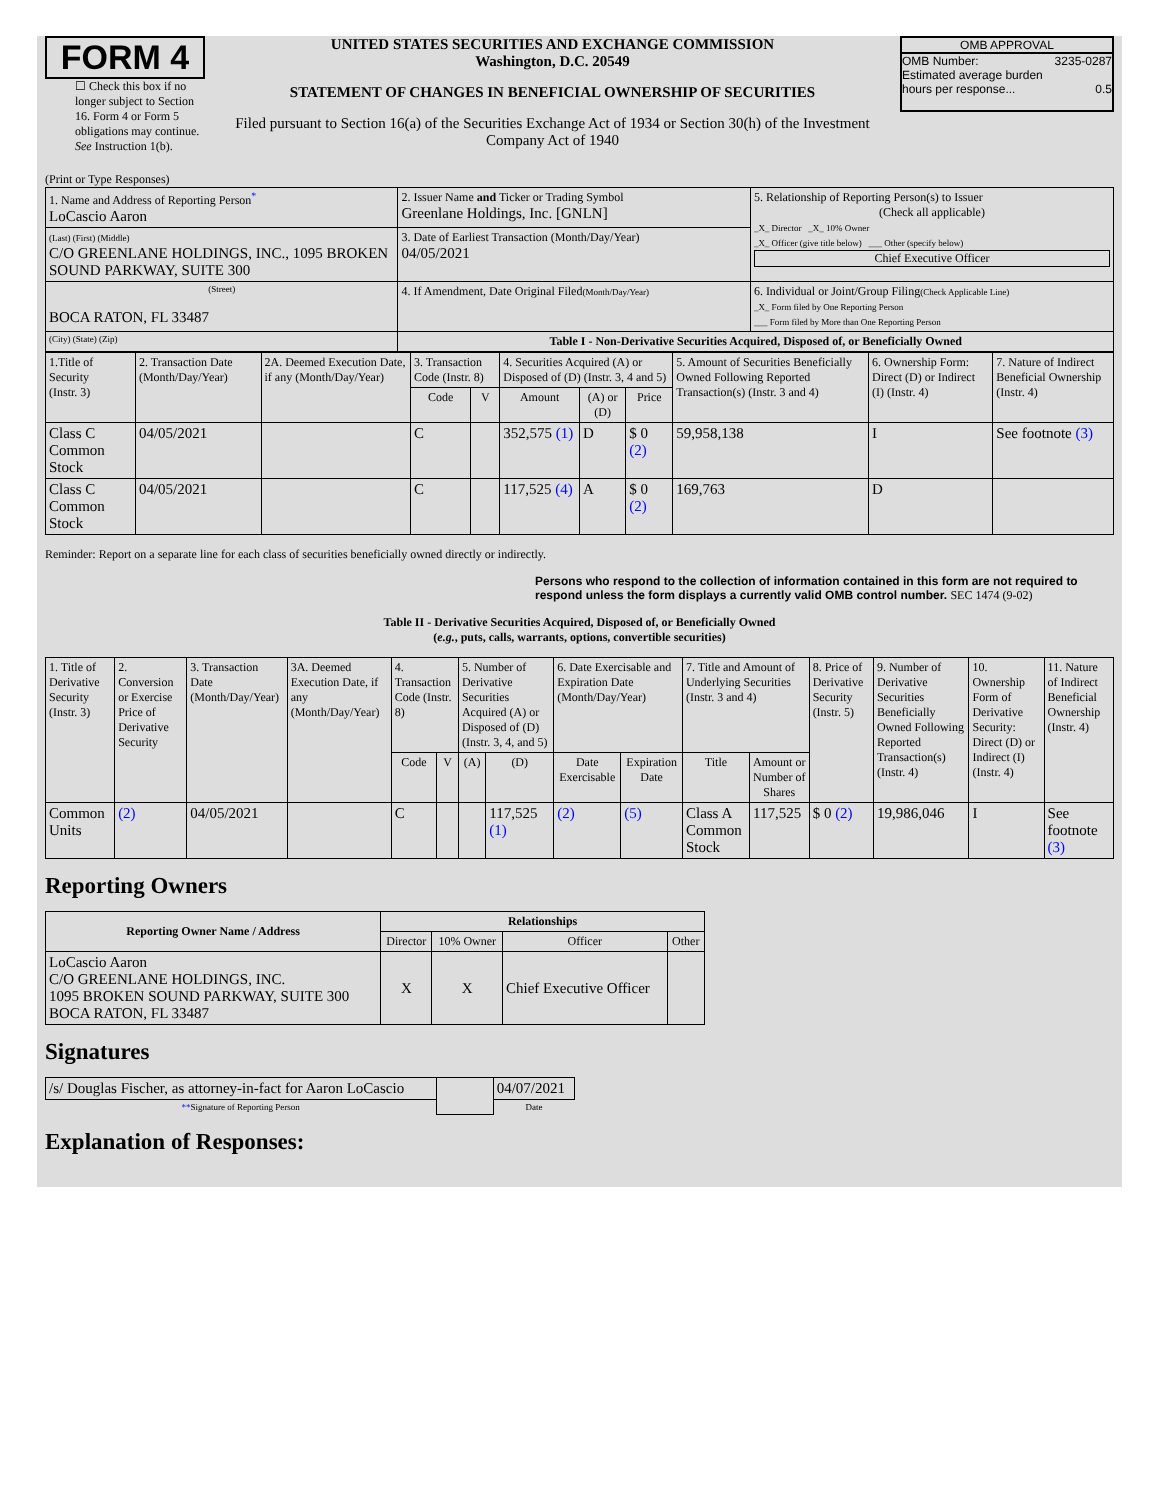FORM 4
☐ Check this box if no longer subject to Section 16. Form 4 or Form 5 obligations may continue. See Instruction 1(b).
UNITED STATES SECURITIES AND EXCHANGE COMMISSION
Washington, D.C. 20549
STATEMENT OF CHANGES IN BENEFICIAL OWNERSHIP OF SECURITIES
Filed pursuant to Section 16(a) of the Securities Exchange Act of 1934 or Section 30(h) of the Investment Company Act of 1940
OMB APPROVAL
OMB Number: 3235-0287
Estimated average burden
hours per response... 0.5
(Print or Type Responses)
| 1. Name and Address of Reporting Person<sup>*</sup> LoCascio Aaron | 2. Issuer Name and Ticker or Trading Symbol Greenlane Holdings, Inc. [GNLN] | 5. Relationship of Reporting Person(s) to Issuer (Check all applicable) _X_ Director _X_ 10% Owner _X_ Officer (give title below) ___ Other (specify below) Chief Executive Officer |
| (Last) (First) (Middle) C/O GREENLANE HOLDINGS, INC., 1095 BROKEN SOUND PARKWAY, SUITE 300 | 3. Date of Earliest Transaction (Month/Day/Year) 04/05/2021 | |
| (Street) BOCA RATON, FL 33487 | 4. If Amendment, Date Original Filed (Month/Day/Year) | 6. Individual or Joint/Group Filing (Check Applicable Line) _X_ Form filed by One Reporting Person ___ Form filed by More than One Reporting Person |
| (City) (State) (Zip) | Table I - Non-Derivative Securities Acquired, Disposed of, or Beneficially Owned | |
| 1.Title of Security (Instr. 3) | 2. Transaction Date (Month/Day/Year) | 2A. Deemed Execution Date, if any (Month/Day/Year) | 3. Transaction Code (Instr. 8) | | 4. Securities Acquired (A) or Disposed of (D) (Instr. 3, 4 and 5) | | | 5. Amount of Securities Beneficially Owned Following Reported Transaction(s) (Instr. 3 and 4) | 6. Ownership Form: Direct (D) or Indirect (I) (Instr. 4) | 7. Nature of Indirect Beneficial Ownership (Instr. 4) |
| --- | --- | --- | --- | --- | --- | --- | --- | --- | --- | --- |
| | | | Code | V | Amount | (A) or (D) | Price | | | |
| Class C Common Stock | 04/05/2021 | | C | | 352,575 (1) | D | $ 0 (2) | 59,958,138 | I | See footnote (3) |
| Class C Common Stock | 04/05/2021 | | C | | 117,525 (4) | A | $ 0 (2) | 169,763 | D | |
Reminder: Report on a separate line for each class of securities beneficially owned directly or indirectly.
Persons who respond to the collection of information contained in this form are not required to respond unless the form displays a currently valid OMB control number. SEC 1474 (9-02)
Table II - Derivative Securities Acquired, Disposed of, or Beneficially Owned
(e.g., puts, calls, warrants, options, convertible securities)
| 1. Title of Derivative Security (Instr. 3) | 2. Conversion or Exercise Price of Derivative Security | 3. Transaction Date (Month/Day/Year) | 3A. Deemed Execution Date, if any (Month/Day/Year) | 4. Transaction Code (Instr. 8) | | 5. Number of Derivative Securities Acquired (A) or Disposed of (D) (Instr. 3, 4, and 5) | | 6. Date Exercisable and Expiration Date (Month/Day/Year) | | 7. Title and Amount of Underlying Securities (Instr. 3 and 4) | | 8. Price of Derivative Security (Instr. 5) | 9. Number of Derivative Securities Beneficially Owned Following Reported Transaction(s) (Instr. 4) | 10. Ownership Form of Derivative Security: Direct (D) or Indirect (I) (Instr. 4) | 11. Nature of Indirect Beneficial Ownership (Instr. 4) |
| --- | --- | --- | --- | --- | --- | --- | --- | --- | --- | --- | --- | --- | --- | --- | --- |
| | | | | Code | V | (A) | (D) | Date Exercisable | Expiration Date | Title | Amount or Number of Shares | | | | |
| Common Units | (2) | 04/05/2021 | | C | | | 117,525 (1) | (2) | (5) | Class A Common Stock | 117,525 | $ 0 (2) | 19,986,046 | I | See footnote (3) |
Reporting Owners
| Reporting Owner Name / Address | Relationships | | | |
| --- | --- | --- | --- | --- |
| | Director | 10% Owner | Officer | Other |
| LoCascio Aaron C/O GREENLANE HOLDINGS, INC. 1095 BROKEN SOUND PARKWAY, SUITE 300 BOCA RATON, FL 33487 | X | X | Chief Executive Officer | |
Signatures
| /s/ Douglas Fischer, as attorney-in-fact for Aaron LoCascio | | 04/07/2021 |
| ** Signature of Reporting Person | | Date |
Explanation of Responses: